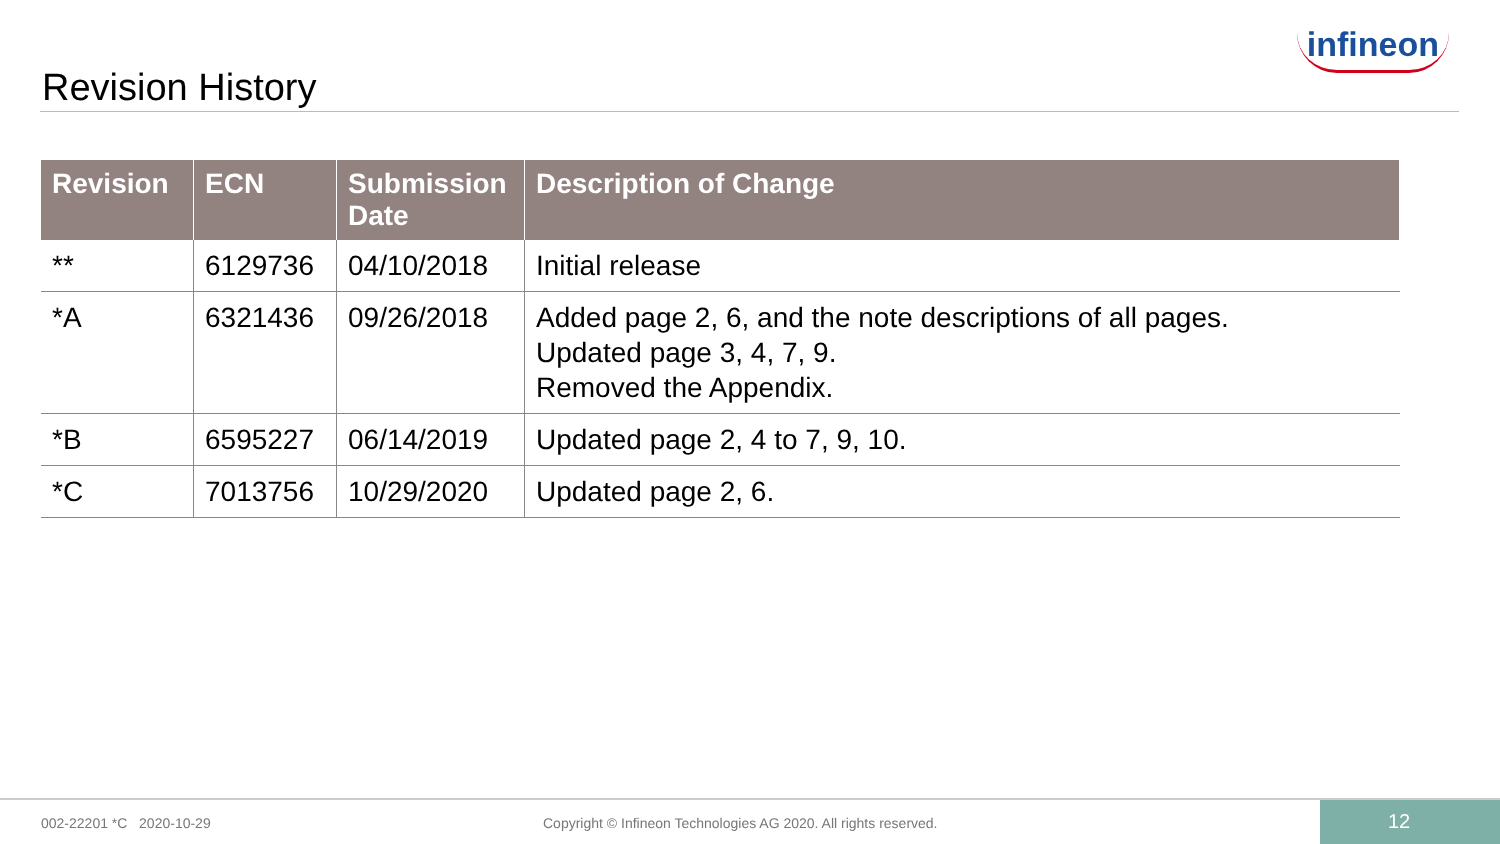Revision History
infineon
| Revision | ECN | Submission Date | Description of Change |
| --- | --- | --- | --- |
| ** | 6129736 | 04/10/2018 | Initial release |
| *A | 6321436 | 09/26/2018 | Added page 2, 6, and the note descriptions of all pages. Updated page 3, 4, 7, 9. Removed the Appendix. |
| *B | 6595227 | 06/14/2019 | Updated page 2, 4 to 7, 9, 10. |
| *C | 7013756 | 10/29/2020 | Updated page 2, 6. |
002-22201 *C 2020-10-29 Copyright © Infineon Technologies AG 2020. All rights reserved.
12